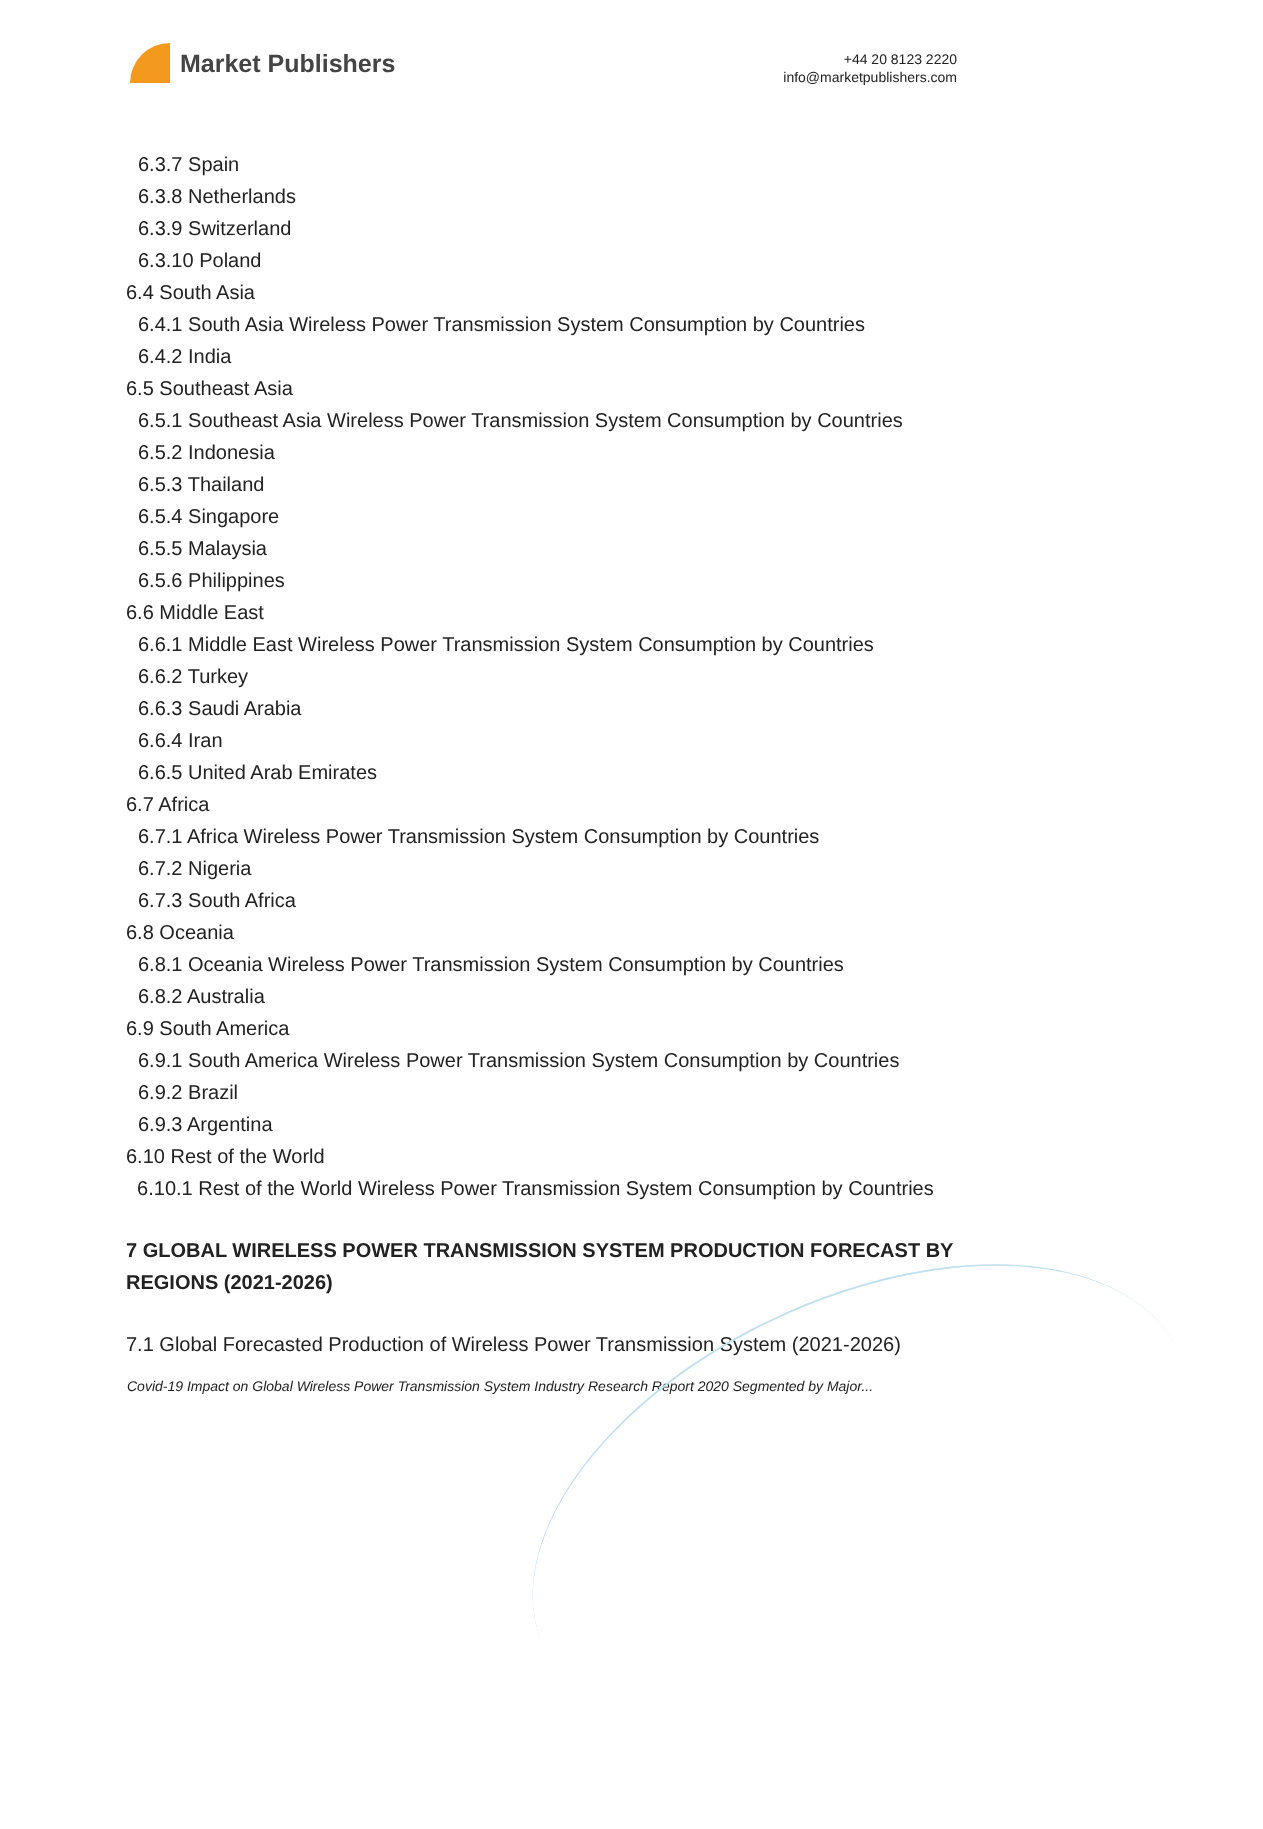Market Publishers
+44 20 8123 2220
info@marketpublishers.com
6.3.7 Spain
6.3.8 Netherlands
6.3.9 Switzerland
6.3.10 Poland
6.4 South Asia
6.4.1 South Asia Wireless Power Transmission System Consumption by Countries
6.4.2 India
6.5 Southeast Asia
6.5.1 Southeast Asia Wireless Power Transmission System Consumption by Countries
6.5.2 Indonesia
6.5.3 Thailand
6.5.4 Singapore
6.5.5 Malaysia
6.5.6 Philippines
6.6 Middle East
6.6.1 Middle East Wireless Power Transmission System Consumption by Countries
6.6.2 Turkey
6.6.3 Saudi Arabia
6.6.4 Iran
6.6.5 United Arab Emirates
6.7 Africa
6.7.1 Africa Wireless Power Transmission System Consumption by Countries
6.7.2 Nigeria
6.7.3 South Africa
6.8 Oceania
6.8.1 Oceania Wireless Power Transmission System Consumption by Countries
6.8.2 Australia
6.9 South America
6.9.1 South America Wireless Power Transmission System Consumption by Countries
6.9.2 Brazil
6.9.3 Argentina
6.10 Rest of the World
6.10.1 Rest of the World Wireless Power Transmission System Consumption by Countries
7 GLOBAL WIRELESS POWER TRANSMISSION SYSTEM PRODUCTION FORECAST BY REGIONS (2021-2026)
7.1 Global Forecasted Production of Wireless Power Transmission System (2021-2026)
Covid-19 Impact on Global Wireless Power Transmission System Industry Research Report 2020 Segmented by Major...